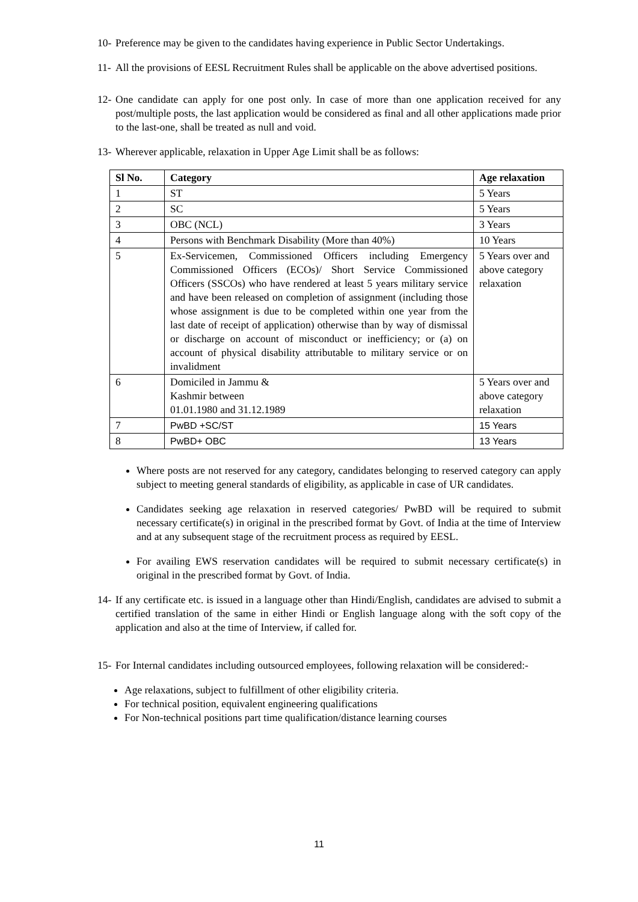10-
Preference may be given to the candidates having experience in Public Sector Undertakings.
11-
All the provisions of EESL Recruitment Rules shall be applicable on the above advertised positions.
12-
One candidate can apply for one post only. In case of more than one application received for any post/multiple posts, the last application would be considered as final and all other applications made prior to the last-one, shall be treated as null and void.
13-
Wherever applicable, relaxation in Upper Age Limit shall be as follows:
| Sl No. | Category | Age relaxation |
| --- | --- | --- |
| 1 | ST | 5 Years |
| 2 | SC | 5 Years |
| 3 | OBC (NCL) | 3 Years |
| 4 | Persons with Benchmark Disability (More than 40%) | 10 Years |
| 5 | Ex-Servicemen, Commissioned Officers including Emergency Commissioned Officers (ECOs)/ Short Service Commissioned Officers (SSCOs) who have rendered at least 5 years military service and have been released on completion of assignment (including those whose assignment is due to be completed within one year from the last date of receipt of application) otherwise than by way of dismissal or discharge on account of misconduct or inefficiency; or (a) on account of physical disability attributable to military service or on invalidment | 5 Years over and above category relaxation |
| 6 | Domiciled in Jammu & Kashmir between 01.01.1980 and 31.12.1989 | 5 Years over and above category relaxation |
| 7 | PwBD +SC/ST | 15 Years |
| 8 | PwBD+ OBC | 13 Years |
Where posts are not reserved for any category, candidates belonging to reserved category can apply subject to meeting general standards of eligibility, as applicable in case of UR candidates.
Candidates seeking age relaxation in reserved categories/ PwBD will be required to submit necessary certificate(s) in original in the prescribed format by Govt. of India at the time of Interview and at any subsequent stage of the recruitment process as required by EESL.
For availing EWS reservation candidates will be required to submit necessary certificate(s) in original in the prescribed format by Govt. of India.
14-
If any certificate etc. is issued in a language other than Hindi/English, candidates are advised to submit a certified translation of the same in either Hindi or English language along with the soft copy of the application and also at the time of Interview, if called for.
15-
For Internal candidates including outsourced employees, following relaxation will be considered:-
Age relaxations, subject to fulfillment of other eligibility criteria.
For technical position, equivalent engineering qualifications
For Non-technical positions part time qualification/distance learning courses
11